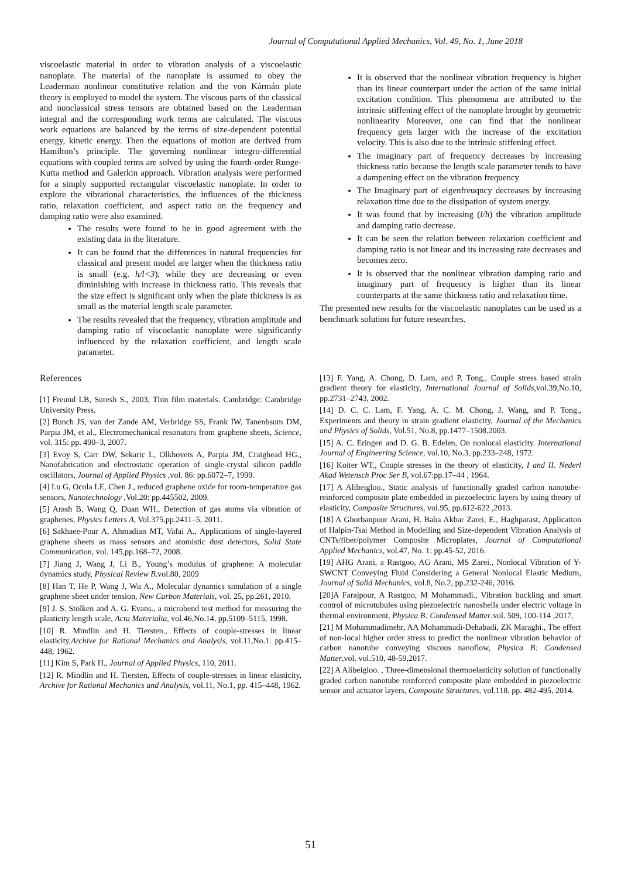Journal of Computational Applied Mechanics, Vol. 49, No. 1, June 2018
viscoelastic material in order to vibration analysis of a viscoelastic nanoplate. The material of the nanoplate is assumed to obey the Leaderman nonlinear constitutive relation and the von Kármán plate theory is employed to model the system. The viscous parts of the classical and nonclassical stress tensors are obtained based on the Leaderman integral and the corresponding work terms are calculated. The viscous work equations are balanced by the terms of size-dependent potential energy, kinetic energy. Then the equations of motion are derived from Hamilton’s principle. The governing nonlinear integro-differential equations with coupled terms are solved by using the fourth-order Runge-Kutta method and Galerkin approach. Vibration analysis were performed for a simply supported rectangular viscoelastic nanoplate. In order to explore the vibrational characteristics, the influences of the thickness ratio, relaxation coefficient, and aspect ratio on the frequency and damping ratio were also examined.
The results were found to be in good agreement with the existing data in the literature.
It can be found that the differences in natural frequencies for classical and present model are larger when the thickness ratio is small (e.g. h/l<3), while they are decreasing or even diminishing with increase in thickness ratio. This reveals that the size effect is significant only when the plate thickness is as small as the material length scale parameter.
The results revealed that the frequency, vibration amplitude and damping ratio of viscoelastic nanoplate were significantly influenced by the relaxation coefficient, and length scale parameter.
It is observed that the nonlinear vibration frequency is higher than its linear counterpart under the action of the same initial excitation condition. This phenomena are attributed to the intrinsic stiffening effect of the nanoplate brought by geometric nonlinearity Moreover, one can find that the nonlinear frequency gets larger with the increase of the excitation velocity. This is also due to the intrinsic stiffening effect.
The imaginary part of frequency decreases by increasing thickness ratio because the length scale parameter tends to have a dampening effect on the vibration frequency
The Imaginary part of eigenfreuqncy decreases by increasing relaxation time due to the dissipation of system energy.
It was found that by increasing (l/h) the vibration amplitude and damping ratio decrease.
It can be seen the relation between relaxation coefficient and damping ratio is not linear and its increasing rate decreases and becomes zero.
It is observed that the nonlinear vibration damping ratio and imaginary part of frequency is higher than its linear counterparts at the same thickness ratio and relaxation time.
The presented new results for the viscoelastic nanoplates can be used as a benchmark solution for future researches.
References
[1] Freund LB, Suresh S., 2003, Thin film materials. Cambridge: Cambridge University Press.
[2] Bunch JS, van der Zande AM, Verbridge SS, Frank IW, Tanenbsum DM, Parpia JM, et al., Electromechanical resonators from graphene sheets, Science, vol. 315: pp. 490–3, 2007.
[3] Evoy S, Carr DW, Sekaric L, Olkhovets A, Parpia JM, Craighead HG., Nanofabrication and electrostatic operation of single-crystal silicon paddle oscillators, Journal of Applied Physics ,vol. 86: pp.6072–7, 1999.
[4] Lu G, Ocola LE, Chen J., reduced graphene oxide for room-temperature gas sensors, Nanotechnology ,Vol.20: pp.445502, 2009.
[5] Arash B, Wang Q, Duan WH., Detection of gas atoms via vibration of graphenes, Physics Letters A, Vol.375,pp.2411–5, 2011.
[6] Sakhaee-Pour A, Ahmadian MT, Vafai A., Applications of single-layered graphene sheets as mass sensors and atomistic dust detectors, Solid State Communication, vol. 145,pp.168–72, 2008.
[7] Jiang J, Wang J, Li B., Young’s modulus of graphene: A molecular dynamics study, Physical Review B.vol.80, 2009
[8] Han T, He P, Wang J, Wu A., Molecular dynamics simulation of a single graphene sheet under tension, New Carbon Materials, vol. 25, pp.261, 2010.
[9] J. S. Stölken and A. G. Evans., a microbend test method for measuring the plasticity length scale, Acta Materialia, vol.46,No.14, pp.5109–5115, 1998.
[10] R. Mindlin and H. Tiersten., Effects of couple-stresses in linear elasticity,Archive for Rational Mechanics and Analysis, vol.11,No.1: pp.415–448, 1962.
[11] Kim S, Park H., Journal of Applied Physics, 110, 2011.
[12] R. Mindlin and H. Tiersten, Effects of couple-stresses in linear elasticity, Archive for Rational Mechanics and Analysis, vol.11, No.1, pp. 415–448, 1962.
[13] F. Yang, A. Chong, D. Lam, and P. Tong., Couple stress based strain gradient theory for elasticity, International Journal of Solids,vol.39,No.10, pp.2731–2743, 2002.
[14] D. C. C. Lam, F. Yang, A. C. M. Chong, J. Wang, and P. Tong., Experiments and theory in strain gradient elasticity, Journal of the Mechanics and Physics of Solids, Vol.51, No.8, pp.1477–1508,2003.
[15] A. C. Eringen and D. G. B. Edelen, On nonlocal elasticity. International Journal of Engineering Science, vol.10, No.3, pp.233–248, 1972.
[16] Koiter WT., Couple stresses in the theory of elasticity, I and II. Nederl Akad Wetensch Proc Ser B, vol.67:pp.17–44 , 1964.
[17] A Alibeigloo., Static analysis of functionally graded carbon nanotube-reinforced composite plate embedded in piezoelectric layers by using theory of elasticity, Composite Structures, vol.95, pp.612-622 ,2013.
[18] A Ghorbanpour Arani, H. Baba Akbar Zarei, E., Haghparast, Application of Halpin-Tsai Method in Modelling and Size-dependent Vibration Analysis of CNTs/fiber/polymer Composite Microplates, Journal of Computational Applied Mechanics, vol.47, No. 1: pp.45-52, 2016.
[19] AHG Arani, a Rastgoo, AG Arani, MS Zarei., Nonlocal Vibration of Y-SWCNT Conveying Fluid Considering a General Nonlocal Elastic Medium, Journal of Solid Mechanics, vol.8, No.2, pp.232-246, 2016.
[20]A Farajpour, A Rastgoo, M Mohammadi., Vibration buckling and smart control of microtubules using piezoelectric nanoshells under electric voltage in thermal environment, Physica B: Condensed Matter.vol. 509, 100-114 ,2017.
[21] M Mohammadimehr, AA Mohammadi-Dehabadi, ZK Maraghi., The effect of non-local higher order stress to predict the nonlinear vibration behavior of carbon nanotube conveying viscous nanoflow, Physica B: Condensed Matter,vol. vol.510, 48-59,2017.
[22] A Alibeigloo. , Three-dimensional thermoelasticity solution of functionally graded carbon nanotube reinforced composite plate embedded in piezoelectric sensor and actuator layers, Composite Structures, vol.118, pp. 482-495, 2014.
51